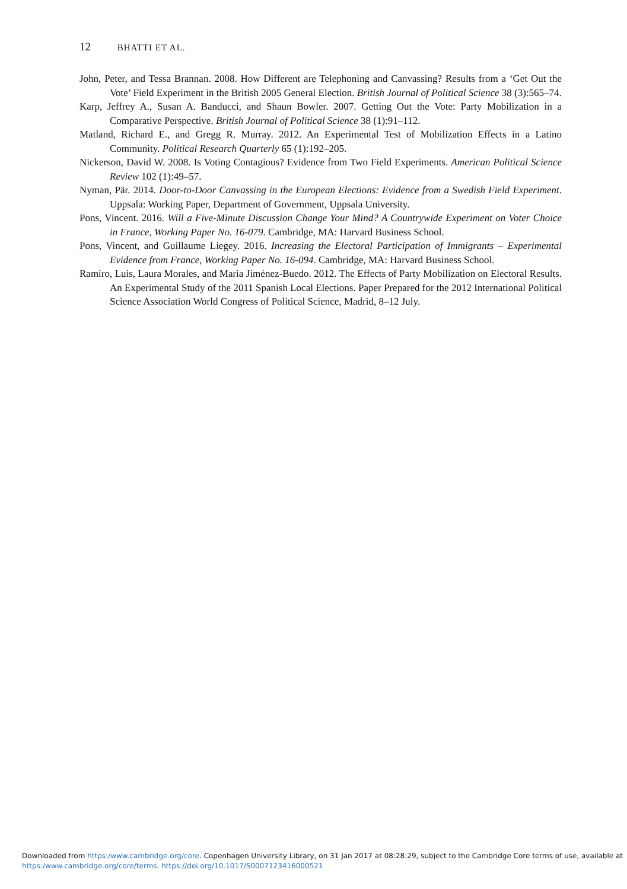12 BHATTI ET AL.
John, Peter, and Tessa Brannan. 2008. How Different are Telephoning and Canvassing? Results from a ‘Get Out the Vote’ Field Experiment in the British 2005 General Election. British Journal of Political Science 38 (3):565–74.
Karp, Jeffrey A., Susan A. Banducci, and Shaun Bowler. 2007. Getting Out the Vote: Party Mobilization in a Comparative Perspective. British Journal of Political Science 38 (1):91–112.
Matland, Richard E., and Gregg R. Murray. 2012. An Experimental Test of Mobilization Effects in a Latino Community. Political Research Quarterly 65 (1):192–205.
Nickerson, David W. 2008. Is Voting Contagious? Evidence from Two Field Experiments. American Political Science Review 102 (1):49–57.
Nyman, Pär. 2014. Door-to-Door Canvassing in the European Elections: Evidence from a Swedish Field Experiment. Uppsala: Working Paper, Department of Government, Uppsala University.
Pons, Vincent. 2016. Will a Five-Minute Discussion Change Your Mind? A Countrywide Experiment on Voter Choice in France, Working Paper No. 16-079. Cambridge, MA: Harvard Business School.
Pons, Vincent, and Guillaume Liegey. 2016. Increasing the Electoral Participation of Immigrants – Experimental Evidence from France, Working Paper No. 16-094. Cambridge, MA: Harvard Business School.
Ramiro, Luis, Laura Morales, and Maria Jiménez-Buedo. 2012. The Effects of Party Mobilization on Electoral Results. An Experimental Study of the 2011 Spanish Local Elections. Paper Prepared for the 2012 International Political Science Association World Congress of Political Science, Madrid, 8–12 July.
Downloaded from https:/www.cambridge.org/core. Copenhagen University Library, on 31 Jan 2017 at 08:28:29, subject to the Cambridge Core terms of use, available at
https:/www.cambridge.org/core/terms. https://doi.org/10.1017/S0007123416000521